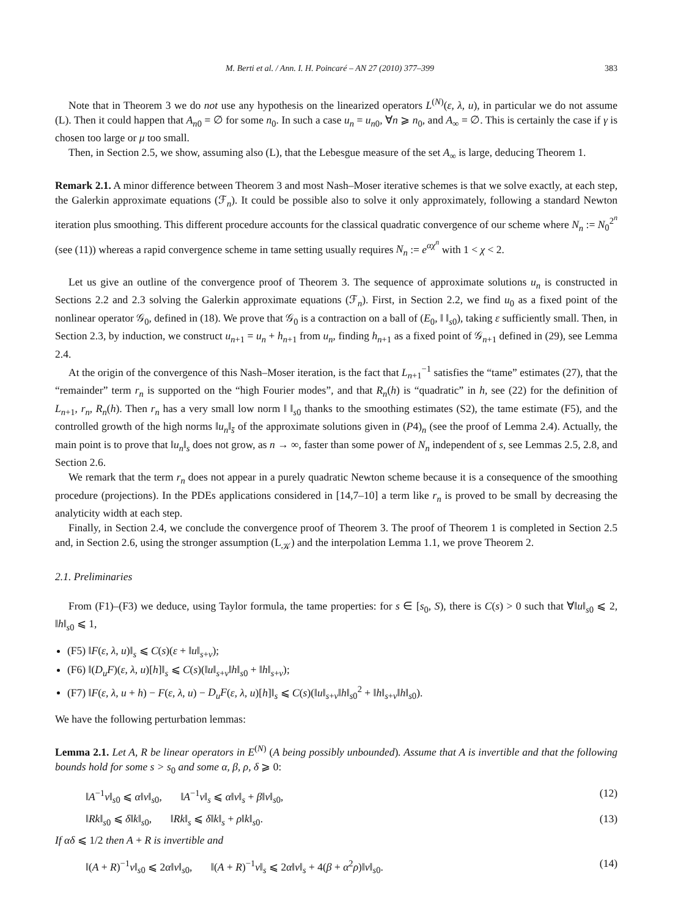M. Berti et al. / Ann. I. H. Poincaré – AN 27 (2010) 377–399 383
Note that in Theorem 3 we do not use any hypothesis on the linearized operators L<sup>(N)</sup>(ε, λ, u), in particular we do not assume (L). Then it could happen that A<sub>n0</sub> = ∅ for some n<sub>0</sub>. In such a case u<sub>n</sub> = u<sub>n0</sub>, ∀n ⩾ n<sub>0</sub>, and A<sub>∞</sub> = ∅. This is certainly the case if γ is chosen too large or μ too small.
Then, in Section 2.5, we show, assuming also (L), that the Lebesgue measure of the set A<sub>∞</sub> is large, deducing Theorem 1.
Remark 2.1. A minor difference between Theorem 3 and most Nash–Moser iterative schemes is that we solve exactly, at each step, the Galerkin approximate equations (ℱ<sub>n</sub>). It could be possible also to solve it only approximately, following a standard Newton iteration plus smoothing. This different procedure accounts for the classical quadratic convergence of our scheme where N<sub>n</sub> := N<sub>0</sub><sup>2<sup>n</sup></sup> (see (11)) whereas a rapid convergence scheme in tame setting usually requires N<sub>n</sub> := e<sup>αχ<sup>n</sup></sup> with 1 < χ < 2.
Let us give an outline of the convergence proof of Theorem 3. The sequence of approximate solutions u<sub>n</sub> is constructed in Sections 2.2 and 2.3 solving the Galerkin approximate equations (ℱ<sub>n</sub>). First, in Section 2.2, we find u<sub>0</sub> as a fixed point of the nonlinear operator 𝒢<sub>0</sub>, defined in (18). We prove that 𝒢<sub>0</sub> is a contraction on a ball of (E<sub>0</sub>, ‖ ‖<sub>s0</sub>), taking ε sufficiently small. Then, in Section 2.3, by induction, we construct u<sub>n+1</sub> = u<sub>n</sub> + h<sub>n+1</sub> from u<sub>n</sub>, finding h<sub>n+1</sub> as a fixed point of 𝒢<sub>n+1</sub> defined in (29), see Lemma 2.4.
At the origin of the convergence of this Nash–Moser iteration, is the fact that L<sub>n+1</sub><sup>−1</sup> satisfies the “tame” estimates (27), that the “remainder” term r<sub>n</sub> is supported on the “high Fourier modes”, and that R<sub>n</sub>(h) is “quadratic” in h, see (22) for the definition of L<sub>n+1</sub>, r<sub>n</sub>, R<sub>n</sub>(h). Then r<sub>n</sub> has a very small low norm ‖ ‖<sub>s0</sub> thanks to the smoothing estimates (S2), the tame estimate (F5), and the controlled growth of the high norms ‖u<sub>n</sub>‖<sub>s̄</sub> of the approximate solutions given in (P4)<sub>n</sub> (see the proof of Lemma 2.4). Actually, the main point is to prove that ‖u<sub>n</sub>‖<sub>s</sub> does not grow, as n → ∞, faster than some power of N<sub>n</sub> independent of s, see Lemmas 2.5, 2.8, and Section 2.6.
We remark that the term r<sub>n</sub> does not appear in a purely quadratic Newton scheme because it is a consequence of the smoothing procedure (projections). In the PDEs applications considered in [14,7–10] a term like r<sub>n</sub> is proved to be small by decreasing the analyticity width at each step.
Finally, in Section 2.4, we conclude the convergence proof of Theorem 3. The proof of Theorem 1 is completed in Section 2.5 and, in Section 2.6, using the stronger assumption (L<sub>𝒦</sub>) and the interpolation Lemma 1.1, we prove Theorem 2.
2.1. Preliminaries
From (F1)–(F3) we deduce, using Taylor formula, the tame properties: for s ∈ [s<sub>0</sub>, S), there is C(s) > 0 such that ∀‖u‖<sub>s0</sub> ⩽ 2, ‖h‖<sub>s0</sub> ⩽ 1,
(F5) ‖F(ε, λ, u)‖<sub>s</sub> ⩽ C(s)(ε + ‖u‖<sub>s+ν</sub>);
(F6) ‖(D<sub>u</sub>F)(ε, λ, u)[h]‖<sub>s</sub> ⩽ C(s)(‖u‖<sub>s+ν</sub>‖h‖<sub>s0</sub> + ‖h‖<sub>s+ν</sub>);
(F7) ‖F(ε, λ, u + h) − F(ε, λ, u) − D<sub>u</sub>F(ε, λ, u)[h]‖<sub>s</sub> ⩽ C(s)(‖u‖<sub>s+ν</sub>‖h‖<sub>s0</sub><sup>2</sup> + ‖h‖<sub>s+ν</sub>‖h‖<sub>s0</sub>).
We have the following perturbation lemmas:
Lemma 2.1. Let A, R be linear operators in E<sup>(N)</sup> (A being possibly unbounded). Assume that A is invertible and that the following bounds hold for some s > s<sub>0</sub> and some α, β, ρ, δ ⩾ 0:
‖A<sup>−1</sup>v‖<sub>s0</sub> ⩽ α‖v‖<sub>s0</sub>, ‖A<sup>−1</sup>v‖<sub>s</sub> ⩽ α‖v‖<sub>s</sub> + β‖v‖<sub>s0</sub>, (12)
‖Rk‖<sub>s0</sub> ⩽ δ‖k‖<sub>s0</sub>, ‖Rk‖<sub>s</sub> ⩽ δ‖k‖<sub>s</sub> + ρ‖k‖<sub>s0</sub>. (13)
If αδ ⩽ 1/2 then A + R is invertible and
‖(A + R)<sup>−1</sup>v‖<sub>s0</sub> ⩽ 2α‖v‖<sub>s0</sub>, ‖(A + R)<sup>−1</sup>v‖<sub>s</sub> ⩽ 2α‖v‖<sub>s</sub> + 4(β + α<sup>2</sup>ρ)‖v‖<sub>s0</sub>. (14)